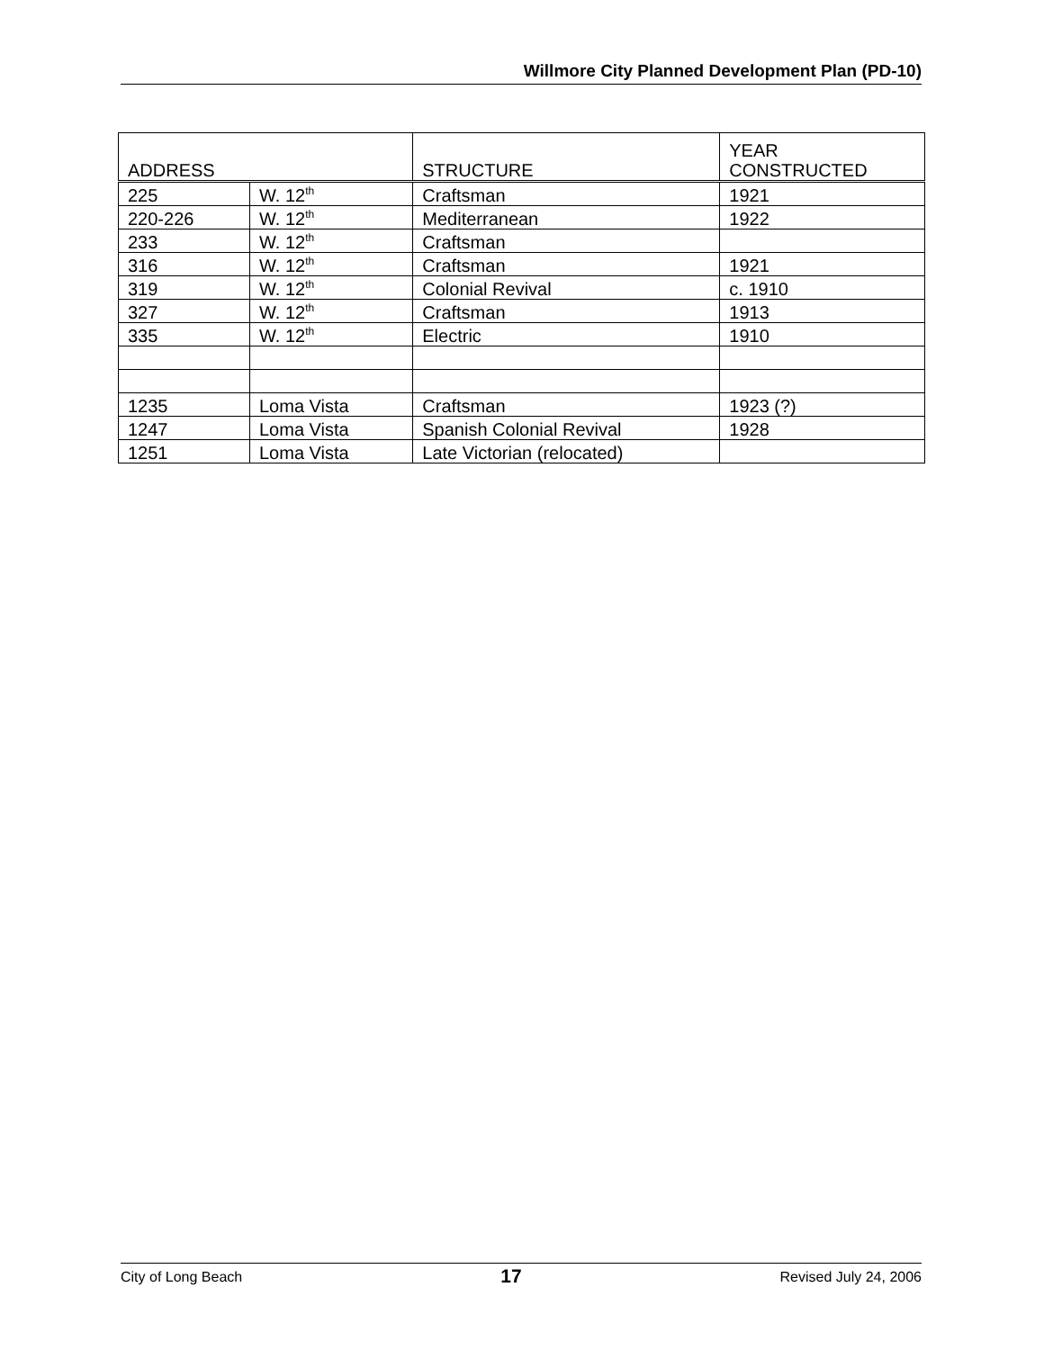Willmore City Planned Development Plan (PD-10)
| ADDRESS | | STRUCTURE | YEAR CONSTRUCTED |
| --- | --- | --- | --- |
| 225 | W. 12<sup>th</sup> | Craftsman | 1921 |
| 220-226 | W. 12<sup>th</sup> | Mediterranean | 1922 |
| 233 | W. 12<sup>th</sup> | Craftsman | |
| 316 | W. 12<sup>th</sup> | Craftsman | 1921 |
| 319 | W. 12<sup>th</sup> | Colonial Revival | c. 1910 |
| 327 | W. 12<sup>th</sup> | Craftsman | 1913 |
| 335 | W. 12<sup>th</sup> | Electric | 1910 |
| 1235 | Loma Vista | Craftsman | 1923 (?) |
| 1247 | Loma Vista | Spanish Colonial Revival | 1928 |
| 1251 | Loma Vista | Late Victorian (relocated) | |
City of Long Beach 17 Revised July 24, 2006